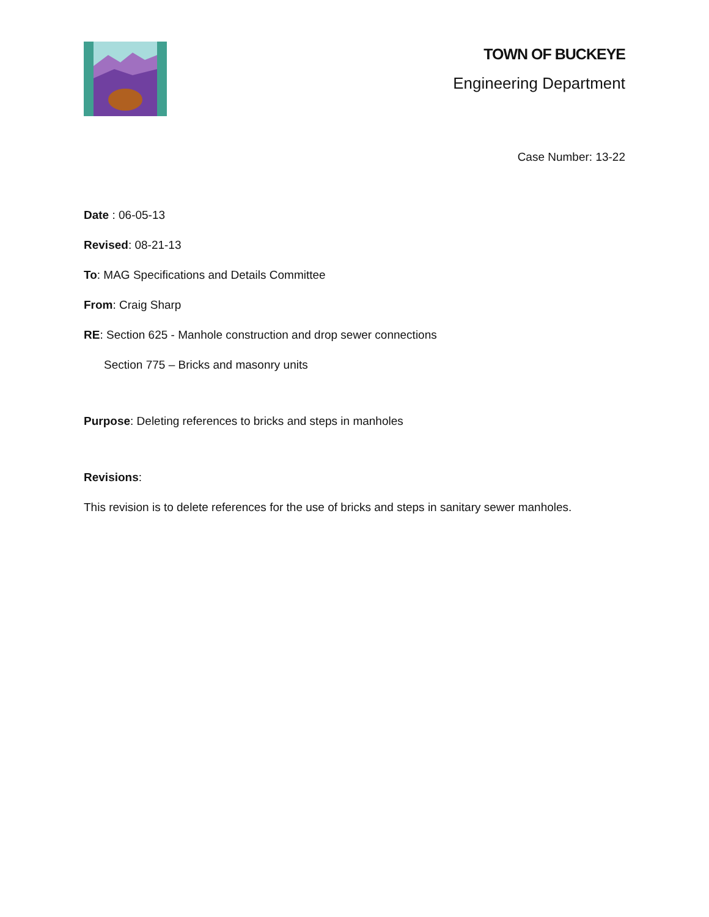TOWN OF BUCKEYE
Engineering Department
Case Number: 13-22
Date : 06-05-13
Revised: 08-21-13
To: MAG Specifications and Details Committee
From: Craig Sharp
RE: Section 625 - Manhole construction and drop sewer connections
Section 775 – Bricks and masonry units
Purpose: Deleting references to bricks and steps in manholes
Revisions:
This revision is to delete references for the use of bricks and steps in sanitary sewer manholes.